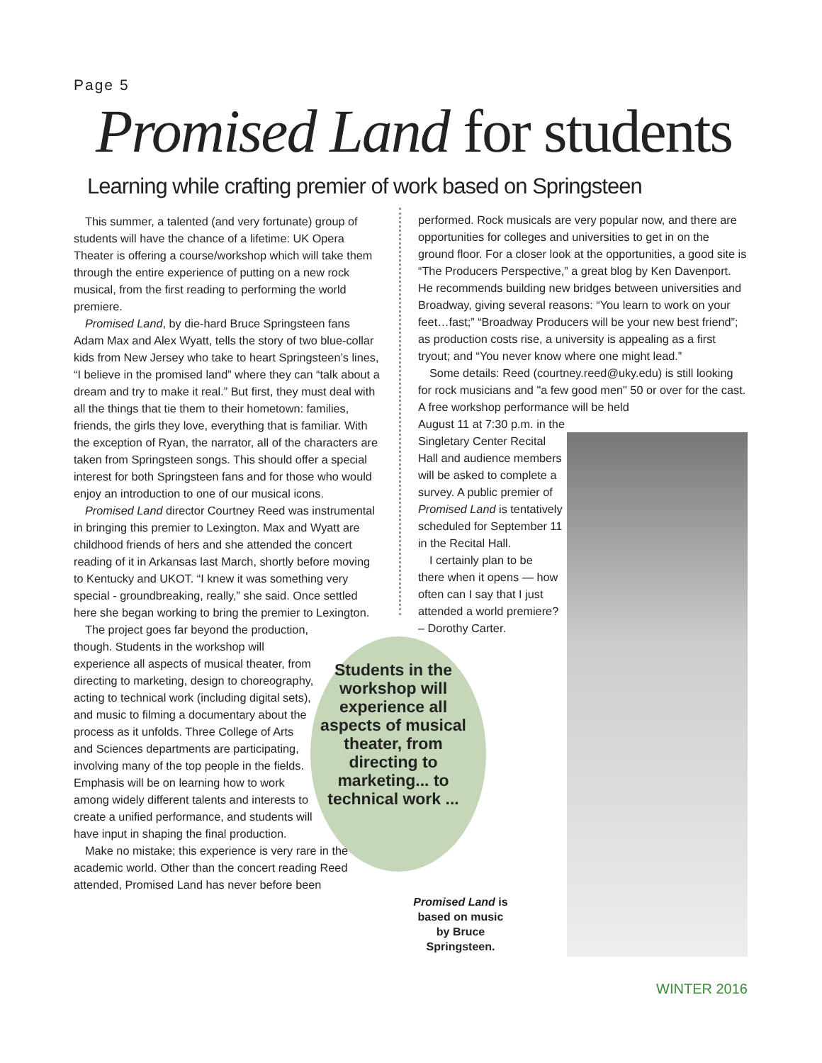Page 5
Promised Land for students
Learning while crafting premier of work based on Springsteen
This summer, a talented (and very fortunate) group of students will have the chance of a lifetime: UK Opera Theater is offering a course/workshop which will take them through the entire experience of putting on a new rock musical, from the first reading to performing the world premiere.
Promised Land, by die-hard Bruce Springsteen fans Adam Max and Alex Wyatt, tells the story of two blue-collar kids from New Jersey who take to heart Springsteen’s lines, “I believe in the promised land” where they can “talk about a dream and try to make it real.” But first, they must deal with all the things that tie them to their hometown: families, friends, the girls they love, everything that is familiar. With the exception of Ryan, the narrator, all of the characters are taken from Springsteen songs. This should offer a special interest for both Springsteen fans and for those who would enjoy an introduction to one of our musical icons.
Promised Land director Courtney Reed was instrumental in bringing this premier to Lexington. Max and Wyatt are childhood friends of hers and she attended the concert reading of it in Arkansas last March, shortly before moving to Kentucky and UKOT. “I knew it was something very special - groundbreaking, really,” she said. Once settled here she began working to bring the premier to Lexington.
The project goes far beyond the production, though. Students in the workshop will experience all aspects of musical theater, from directing to marketing, design to choreography, acting to technical work (including digital sets), and music to filming a documentary about the process as it unfolds. Three College of Arts and Sciences departments are participating, involving many of the top people in the fields. Emphasis will be on learning how to work among widely different talents and interests to create a unified performance, and students will have input in shaping the final production.
Make no mistake; this experience is very rare in the academic world. Other than the concert reading Reed attended, Promised Land has never before been
performed. Rock musicals are very popular now, and there are opportunities for colleges and universities to get in on the ground floor. For a closer look at the opportunities, a good site is “The Producers Perspective,” a great blog by Ken Davenport. He recommends building new bridges between universities and Broadway, giving several reasons: “You learn to work on your feet…fast;” “Broadway Producers will be your new best friend”; as production costs rise, a university is appealing as a first tryout; and “You never know where one might lead.”
Some details: Reed (courtney.reed@uky.edu) is still looking for rock musicians and "a few good men" 50 or over for the cast. A free workshop performance will be held
August 11 at 7:30 p.m. in the Singletary Center Recital Hall and audience members will be asked to complete a survey. A public premier of Promised Land is tentatively scheduled for September 11 in the Recital Hall.
I certainly plan to be there when it opens — how often can I say that I just attended a world premiere? – Dorothy Carter.
Students in the workshop will experience all aspects of musical theater, from directing to marketing... to technical work ...
Promised Land is based on music by Bruce Springsteen.
WINTER 2016